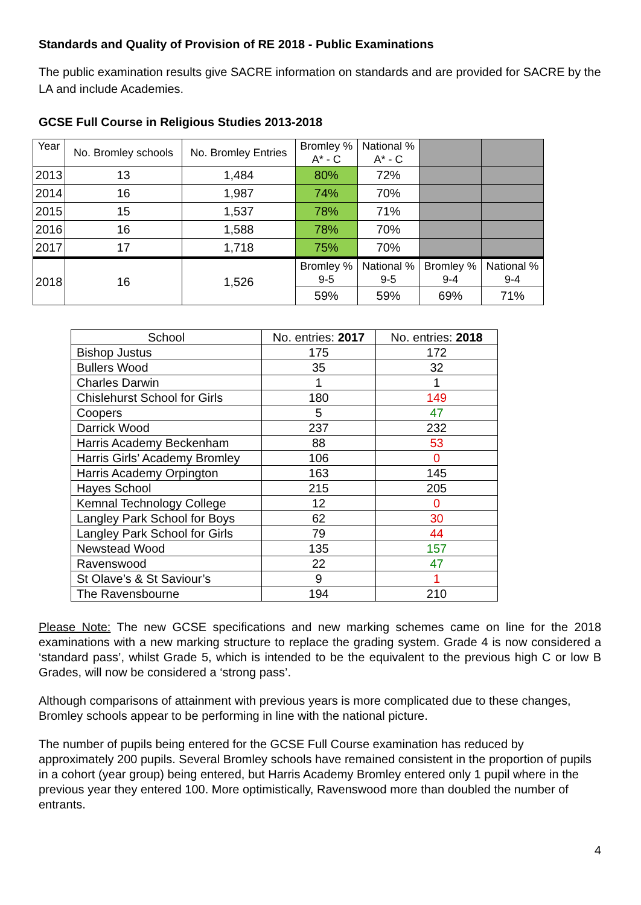Standards and Quality of Provision of RE 2018 - Public Examinations
The public examination results give SACRE information on standards and are provided for SACRE by the LA and include Academies.
GCSE Full Course in Religious Studies 2013-2018
| Year | No. Bromley schools | No. Bromley Entries | Bromley % A* - C | National % A* - C | | |
| 2013 | 13 | 1,484 | 80% | 72% | | |
| 2014 | 16 | 1,987 | 74% | 70% | | |
| 2015 | 15 | 1,537 | 78% | 71% | | |
| 2016 | 16 | 1,588 | 78% | 70% | | |
| 2017 | 17 | 1,718 | 75% | 70% | | |
| 2018 | 16 | 1,526 | Bromley % 9-5 | National % 9-5 | Bromley % 9-4 | National % 9-4 |
| | | | 59% | 59% | 69% | 71% |
| School | No. entries: 2017 | No. entries: 2018 |
| Bishop Justus | 175 | 172 |
| Bullers Wood | 35 | 32 |
| Charles Darwin | 1 | 1 |
| Chislehurst School for Girls | 180 | 149 |
| Coopers | 5 | 47 |
| Darrick Wood | 237 | 232 |
| Harris Academy Beckenham | 88 | 53 |
| Harris Girls’ Academy Bromley | 106 | 0 |
| Harris Academy Orpington | 163 | 145 |
| Hayes School | 215 | 205 |
| Kemnal Technology College | 12 | 0 |
| Langley Park School for Boys | 62 | 30 |
| Langley Park School for Girls | 79 | 44 |
| Newstead Wood | 135 | 157 |
| Ravenswood | 22 | 47 |
| St Olave’s & St Saviour’s | 9 | 1 |
| The Ravensbourne | 194 | 210 |
Please Note: The new GCSE specifications and new marking schemes came on line for the 2018 examinations with a new marking structure to replace the grading system. Grade 4 is now considered a ‘standard pass’, whilst Grade 5, which is intended to be the equivalent to the previous high C or low B Grades, will now be considered a ‘strong pass’.
Although comparisons of attainment with previous years is more complicated due to these changes, Bromley schools appear to be performing in line with the national picture.
The number of pupils being entered for the GCSE Full Course examination has reduced by approximately 200 pupils. Several Bromley schools have remained consistent in the proportion of pupils in a cohort (year group) being entered, but Harris Academy Bromley entered only 1 pupil where in the previous year they entered 100. More optimistically, Ravenswood more than doubled the number of entrants.
4